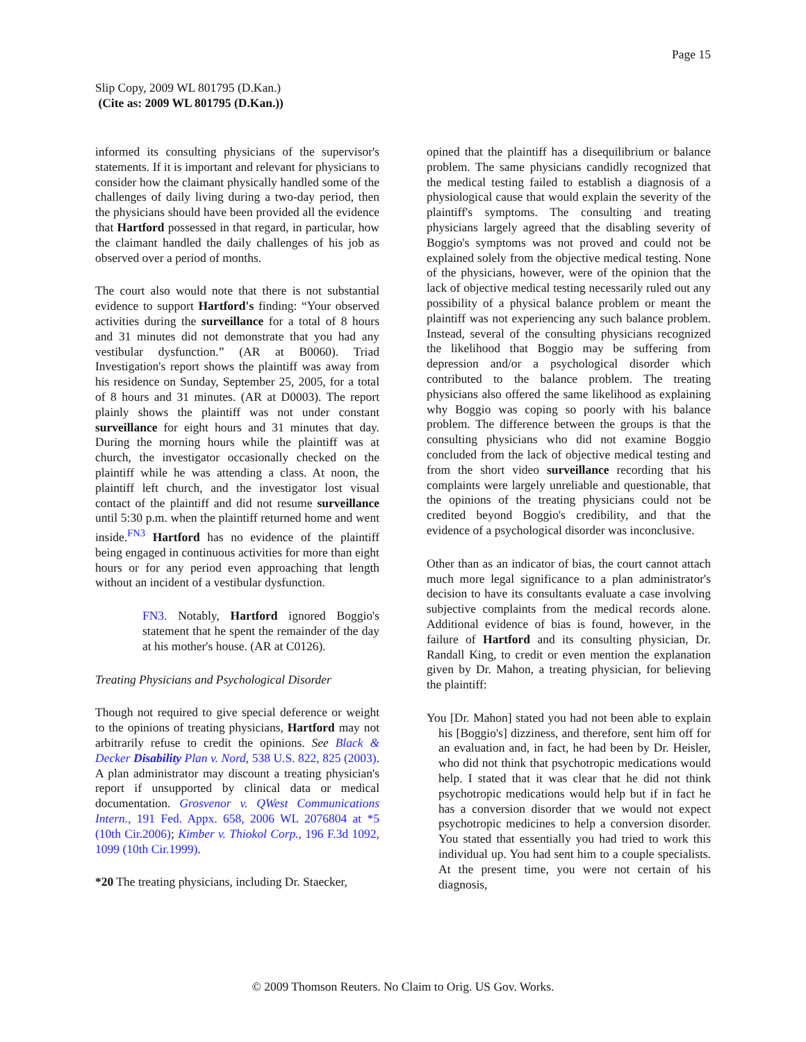Page 15
Slip Copy, 2009 WL 801795 (D.Kan.)
(Cite as: 2009 WL 801795 (D.Kan.))
informed its consulting physicians of the supervisor's statements. If it is important and relevant for physicians to consider how the claimant physically handled some of the challenges of daily living during a two-day period, then the physicians should have been provided all the evidence that Hartford possessed in that regard, in particular, how the claimant handled the daily challenges of his job as observed over a period of months.
The court also would note that there is not substantial evidence to support Hartford's finding: “Your observed activities during the surveillance for a total of 8 hours and 31 minutes did not demonstrate that you had any vestibular dysfunction.” (AR at B0060). Triad Investigation's report shows the plaintiff was away from his residence on Sunday, September 25, 2005, for a total of 8 hours and 31 minutes. (AR at D0003). The report plainly shows the plaintiff was not under constant surveillance for eight hours and 31 minutes that day. During the morning hours while the plaintiff was at church, the investigator occasionally checked on the plaintiff while he was attending a class. At noon, the plaintiff left church, and the investigator lost visual contact of the plaintiff and did not resume surveillance until 5:30 p.m. when the plaintiff returned home and went inside.<sup>FN3</sup> Hartford has no evidence of the plaintiff being engaged in continuous activities for more than eight hours or for any period even approaching that length without an incident of a vestibular dysfunction.
FN3. Notably, Hartford ignored Boggio's statement that he spent the remainder of the day at his mother's house. (AR at C0126).
Treating Physicians and Psychological Disorder
Though not required to give special deference or weight to the opinions of treating physicians, Hartford may not arbitrarily refuse to credit the opinions. See Black & Decker Disability Plan v. Nord, 538 U.S. 822, 825 (2003). A plan administrator may discount a treating physician's report if unsupported by clinical data or medical documentation. Grosvenor v. QWest Communications Intern., 191 Fed. Appx. 658, 2006 WL 2076804 at *5 (10th Cir.2006); Kimber v. Thiokol Corp., 196 F.3d 1092, 1099 (10th Cir.1999).
*20 The treating physicians, including Dr. Staecker,
opined that the plaintiff has a disequilibrium or balance problem. The same physicians candidly recognized that the medical testing failed to establish a diagnosis of a physiological cause that would explain the severity of the plaintiff's symptoms. The consulting and treating physicians largely agreed that the disabling severity of Boggio's symptoms was not proved and could not be explained solely from the objective medical testing. None of the physicians, however, were of the opinion that the lack of objective medical testing necessarily ruled out any possibility of a physical balance problem or meant the plaintiff was not experiencing any such balance problem. Instead, several of the consulting physicians recognized the likelihood that Boggio may be suffering from depression and/or a psychological disorder which contributed to the balance problem. The treating physicians also offered the same likelihood as explaining why Boggio was coping so poorly with his balance problem. The difference between the groups is that the consulting physicians who did not examine Boggio concluded from the lack of objective medical testing and from the short video surveillance recording that his complaints were largely unreliable and questionable, that the opinions of the treating physicians could not be credited beyond Boggio's credibility, and that the evidence of a psychological disorder was inconclusive.
Other than as an indicator of bias, the court cannot attach much more legal significance to a plan administrator's decision to have its consultants evaluate a case involving subjective complaints from the medical records alone. Additional evidence of bias is found, however, in the failure of Hartford and its consulting physician, Dr. Randall King, to credit or even mention the explanation given by Dr. Mahon, a treating physician, for believing the plaintiff:
You [Dr. Mahon] stated you had not been able to explain his [Boggio's] dizziness, and therefore, sent him off for an evaluation and, in fact, he had been by Dr. Heisler, who did not think that psychotropic medications would help. I stated that it was clear that he did not think psychotropic medications would help but if in fact he has a conversion disorder that we would not expect psychotropic medicines to help a conversion disorder. You stated that essentially you had tried to work this individual up. You had sent him to a couple specialists. At the present time, you were not certain of his diagnosis,
© 2009 Thomson Reuters. No Claim to Orig. US Gov. Works.